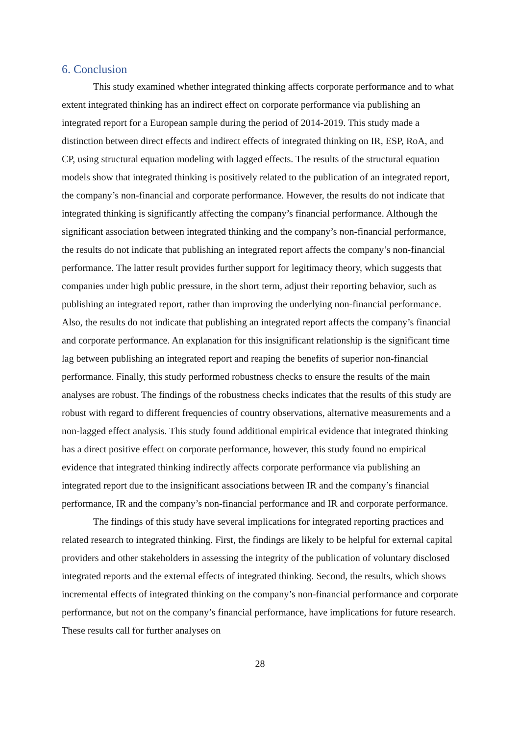6. Conclusion
This study examined whether integrated thinking affects corporate performance and to what extent integrated thinking has an indirect effect on corporate performance via publishing an integrated report for a European sample during the period of 2014-2019. This study made a distinction between direct effects and indirect effects of integrated thinking on IR, ESP, RoA, and CP, using structural equation modeling with lagged effects. The results of the structural equation models show that integrated thinking is positively related to the publication of an integrated report, the company’s non-financial and corporate performance. However, the results do not indicate that integrated thinking is significantly affecting the company’s financial performance. Although the significant association between integrated thinking and the company’s non-financial performance, the results do not indicate that publishing an integrated report affects the company’s non-financial performance. The latter result provides further support for legitimacy theory, which suggests that companies under high public pressure, in the short term, adjust their reporting behavior, such as publishing an integrated report, rather than improving the underlying non-financial performance. Also, the results do not indicate that publishing an integrated report affects the company’s financial and corporate performance. An explanation for this insignificant relationship is the significant time lag between publishing an integrated report and reaping the benefits of superior non-financial performance. Finally, this study performed robustness checks to ensure the results of the main analyses are robust. The findings of the robustness checks indicates that the results of this study are robust with regard to different frequencies of country observations, alternative measurements and a non-lagged effect analysis. This study found additional empirical evidence that integrated thinking has a direct positive effect on corporate performance, however, this study found no empirical evidence that integrated thinking indirectly affects corporate performance via publishing an integrated report due to the insignificant associations between IR and the company’s financial performance, IR and the company’s non-financial performance and IR and corporate performance.
The findings of this study have several implications for integrated reporting practices and related research to integrated thinking. First, the findings are likely to be helpful for external capital providers and other stakeholders in assessing the integrity of the publication of voluntary disclosed integrated reports and the external effects of integrated thinking. Second, the results, which shows incremental effects of integrated thinking on the company’s non-financial performance and corporate performance, but not on the company’s financial performance, have implications for future research. These results call for further analyses on
28